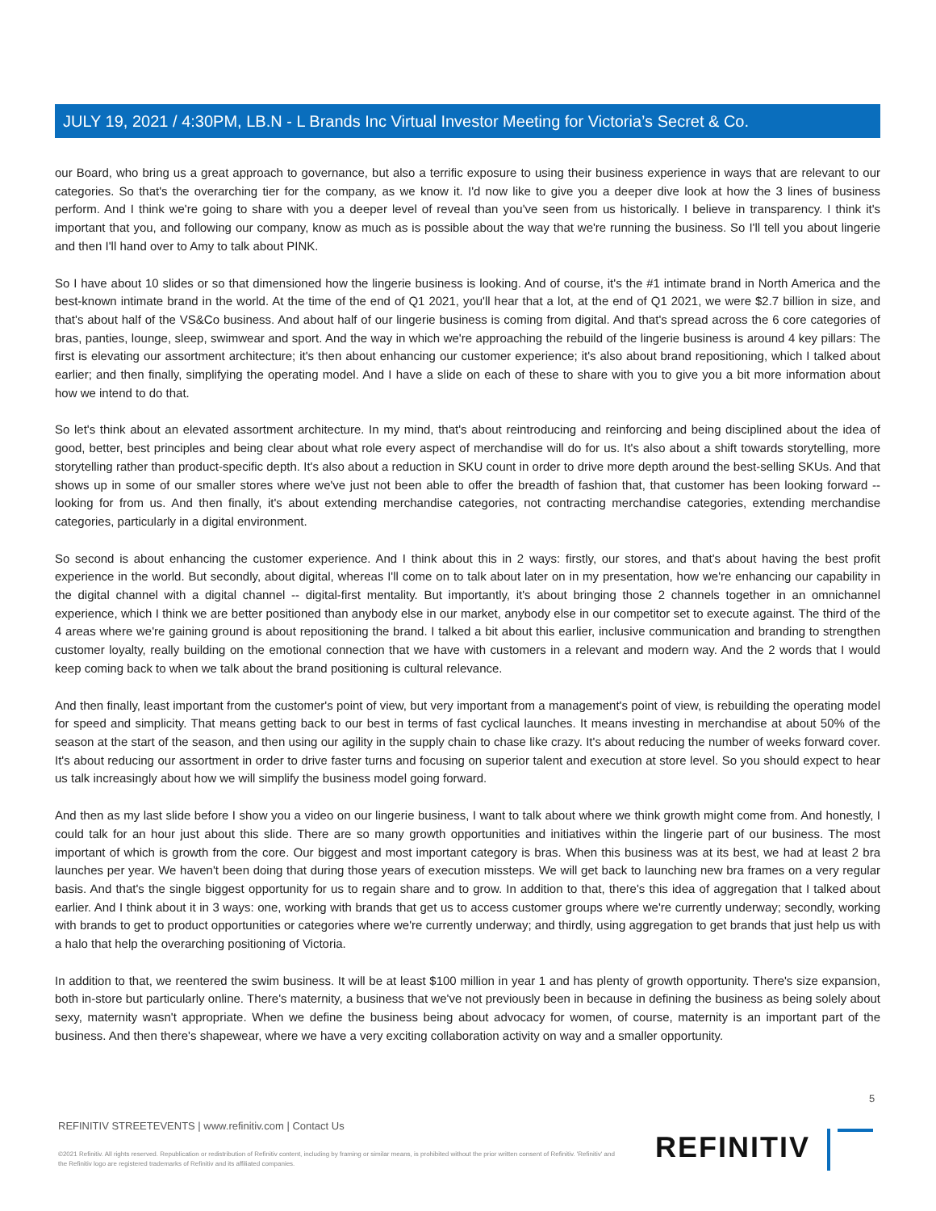JULY 19, 2021 / 4:30PM, LB.N - L Brands Inc Virtual Investor Meeting for Victoria’s Secret & Co.
our Board, who bring us a great approach to governance, but also a terrific exposure to using their business experience in ways that are relevant to our categories. So that's the overarching tier for the company, as we know it. I'd now like to give you a deeper dive look at how the 3 lines of business perform. And I think we're going to share with you a deeper level of reveal than you've seen from us historically. I believe in transparency. I think it's important that you, and following our company, know as much as is possible about the way that we're running the business. So I'll tell you about lingerie and then I'll hand over to Amy to talk about PINK.
So I have about 10 slides or so that dimensioned how the lingerie business is looking. And of course, it's the #1 intimate brand in North America and the best-known intimate brand in the world. At the time of the end of Q1 2021, you'll hear that a lot, at the end of Q1 2021, we were $2.7 billion in size, and that's about half of the VS&Co business. And about half of our lingerie business is coming from digital. And that's spread across the 6 core categories of bras, panties, lounge, sleep, swimwear and sport. And the way in which we're approaching the rebuild of the lingerie business is around 4 key pillars: The first is elevating our assortment architecture; it's then about enhancing our customer experience; it's also about brand repositioning, which I talked about earlier; and then finally, simplifying the operating model. And I have a slide on each of these to share with you to give you a bit more information about how we intend to do that.
So let's think about an elevated assortment architecture. In my mind, that's about reintroducing and reinforcing and being disciplined about the idea of good, better, best principles and being clear about what role every aspect of merchandise will do for us. It's also about a shift towards storytelling, more storytelling rather than product-specific depth. It's also about a reduction in SKU count in order to drive more depth around the best-selling SKUs. And that shows up in some of our smaller stores where we've just not been able to offer the breadth of fashion that, that customer has been looking forward -- looking for from us. And then finally, it's about extending merchandise categories, not contracting merchandise categories, extending merchandise categories, particularly in a digital environment.
So second is about enhancing the customer experience. And I think about this in 2 ways: firstly, our stores, and that's about having the best profit experience in the world. But secondly, about digital, whereas I'll come on to talk about later on in my presentation, how we're enhancing our capability in the digital channel with a digital channel -- digital-first mentality. But importantly, it's about bringing those 2 channels together in an omnichannel experience, which I think we are better positioned than anybody else in our market, anybody else in our competitor set to execute against. The third of the 4 areas where we're gaining ground is about repositioning the brand. I talked a bit about this earlier, inclusive communication and branding to strengthen customer loyalty, really building on the emotional connection that we have with customers in a relevant and modern way. And the 2 words that I would keep coming back to when we talk about the brand positioning is cultural relevance.
And then finally, least important from the customer's point of view, but very important from a management's point of view, is rebuilding the operating model for speed and simplicity. That means getting back to our best in terms of fast cyclical launches. It means investing in merchandise at about 50% of the season at the start of the season, and then using our agility in the supply chain to chase like crazy. It's about reducing the number of weeks forward cover. It's about reducing our assortment in order to drive faster turns and focusing on superior talent and execution at store level. So you should expect to hear us talk increasingly about how we will simplify the business model going forward.
And then as my last slide before I show you a video on our lingerie business, I want to talk about where we think growth might come from. And honestly, I could talk for an hour just about this slide. There are so many growth opportunities and initiatives within the lingerie part of our business. The most important of which is growth from the core. Our biggest and most important category is bras. When this business was at its best, we had at least 2 bra launches per year. We haven't been doing that during those years of execution missteps. We will get back to launching new bra frames on a very regular basis. And that's the single biggest opportunity for us to regain share and to grow. In addition to that, there's this idea of aggregation that I talked about earlier. And I think about it in 3 ways: one, working with brands that get us to access customer groups where we're currently underway; secondly, working with brands to get to product opportunities or categories where we're currently underway; and thirdly, using aggregation to get brands that just help us with a halo that help the overarching positioning of Victoria.
In addition to that, we reentered the swim business. It will be at least $100 million in year 1 and has plenty of growth opportunity. There's size expansion, both in-store but particularly online. There's maternity, a business that we've not previously been in because in defining the business as being solely about sexy, maternity wasn't appropriate. When we define the business being about advocacy for women, of course, maternity is an important part of the business. And then there's shapewear, where we have a very exciting collaboration activity on way and a smaller opportunity.
5
REFINITIV STREETEVENTS | www.refinitiv.com | Contact Us
©2021 Refinitiv. All rights reserved. Republication or redistribution of Refinitiv content, including by framing or similar means, is prohibited without the prior written consent of Refinitiv. 'Refinitiv' and the Refinitiv logo are registered trademarks of Refinitiv and its affiliated companies.
REFINITIV